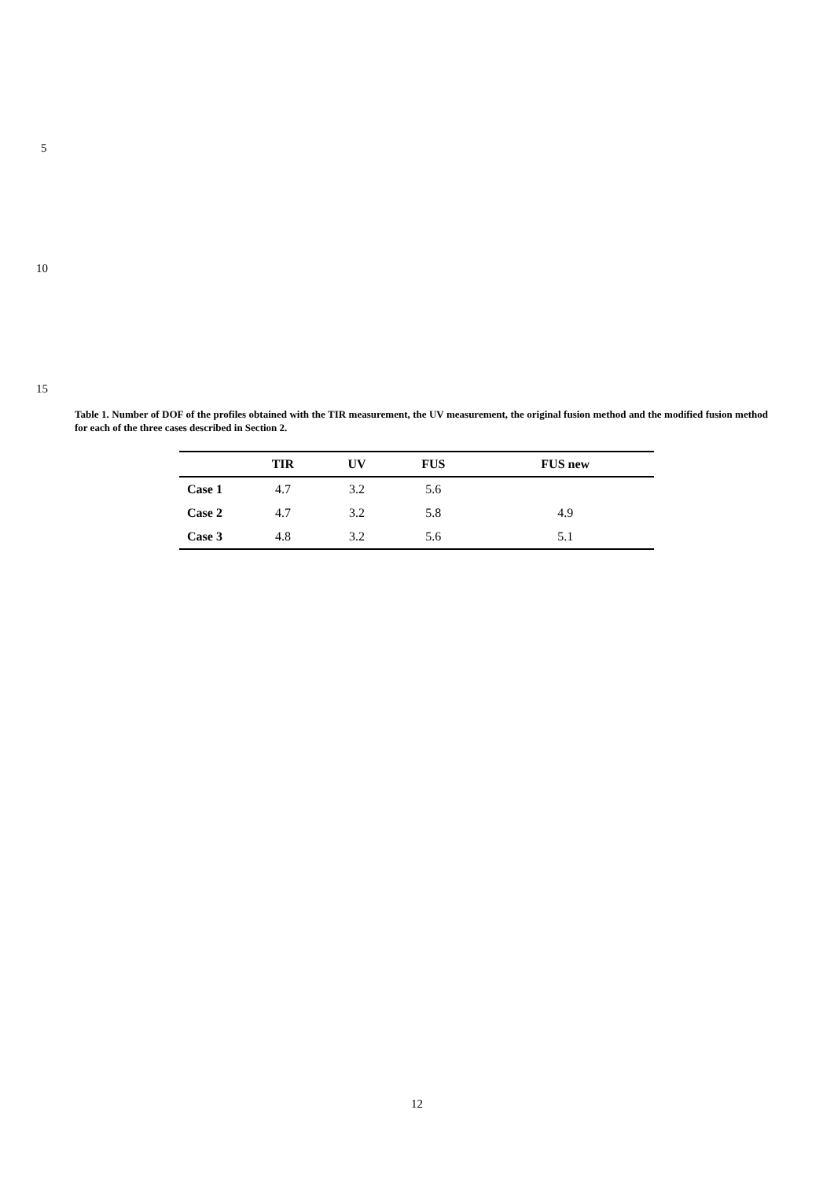5
10
15
Table 1. Number of DOF of the profiles obtained with the TIR measurement, the UV measurement, the original fusion method and the modified fusion method for each of the three cases described in Section 2.
| | TIR | UV | FUS | FUS new |
| --- | --- | --- | --- | --- |
| Case 1 | 4.7 | 3.2 | 5.6 | |
| Case 2 | 4.7 | 3.2 | 5.8 | 4.9 |
| Case 3 | 4.8 | 3.2 | 5.6 | 5.1 |
12